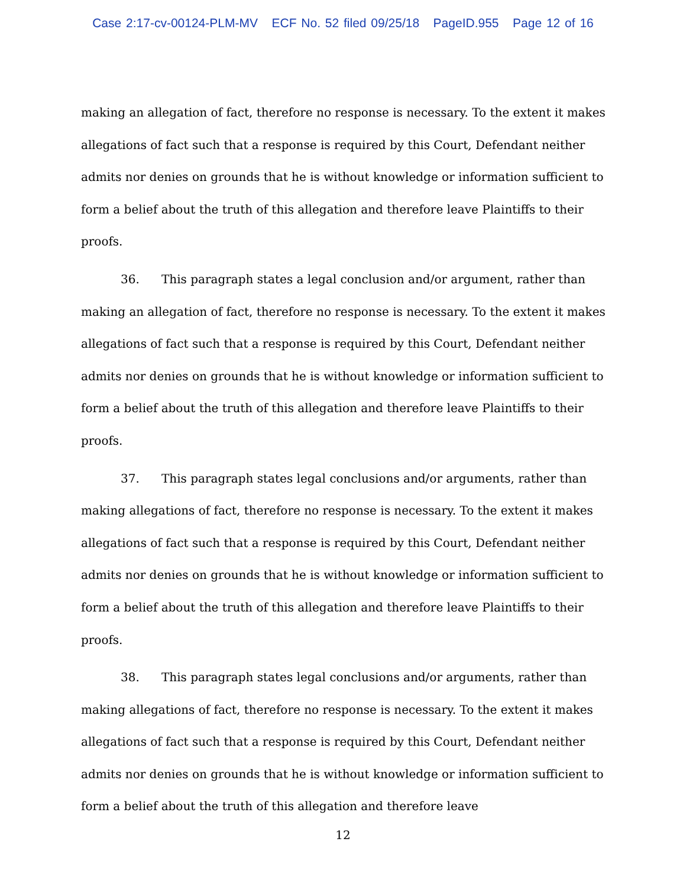Case 2:17-cv-00124-PLM-MV ECF No. 52 filed 09/25/18 PageID.955 Page 12 of 16
making an allegation of fact, therefore no response is necessary. To the extent it makes allegations of fact such that a response is required by this Court, Defendant neither admits nor denies on grounds that he is without knowledge or information sufficient to form a belief about the truth of this allegation and therefore leave Plaintiffs to their proofs.
36. This paragraph states a legal conclusion and/or argument, rather than making an allegation of fact, therefore no response is necessary. To the extent it makes allegations of fact such that a response is required by this Court, Defendant neither admits nor denies on grounds that he is without knowledge or information sufficient to form a belief about the truth of this allegation and therefore leave Plaintiffs to their proofs.
37. This paragraph states legal conclusions and/or arguments, rather than making allegations of fact, therefore no response is necessary. To the extent it makes allegations of fact such that a response is required by this Court, Defendant neither admits nor denies on grounds that he is without knowledge or information sufficient to form a belief about the truth of this allegation and therefore leave Plaintiffs to their proofs.
38. This paragraph states legal conclusions and/or arguments, rather than making allegations of fact, therefore no response is necessary. To the extent it makes allegations of fact such that a response is required by this Court, Defendant neither admits nor denies on grounds that he is without knowledge or information sufficient to form a belief about the truth of this allegation and therefore leave
12